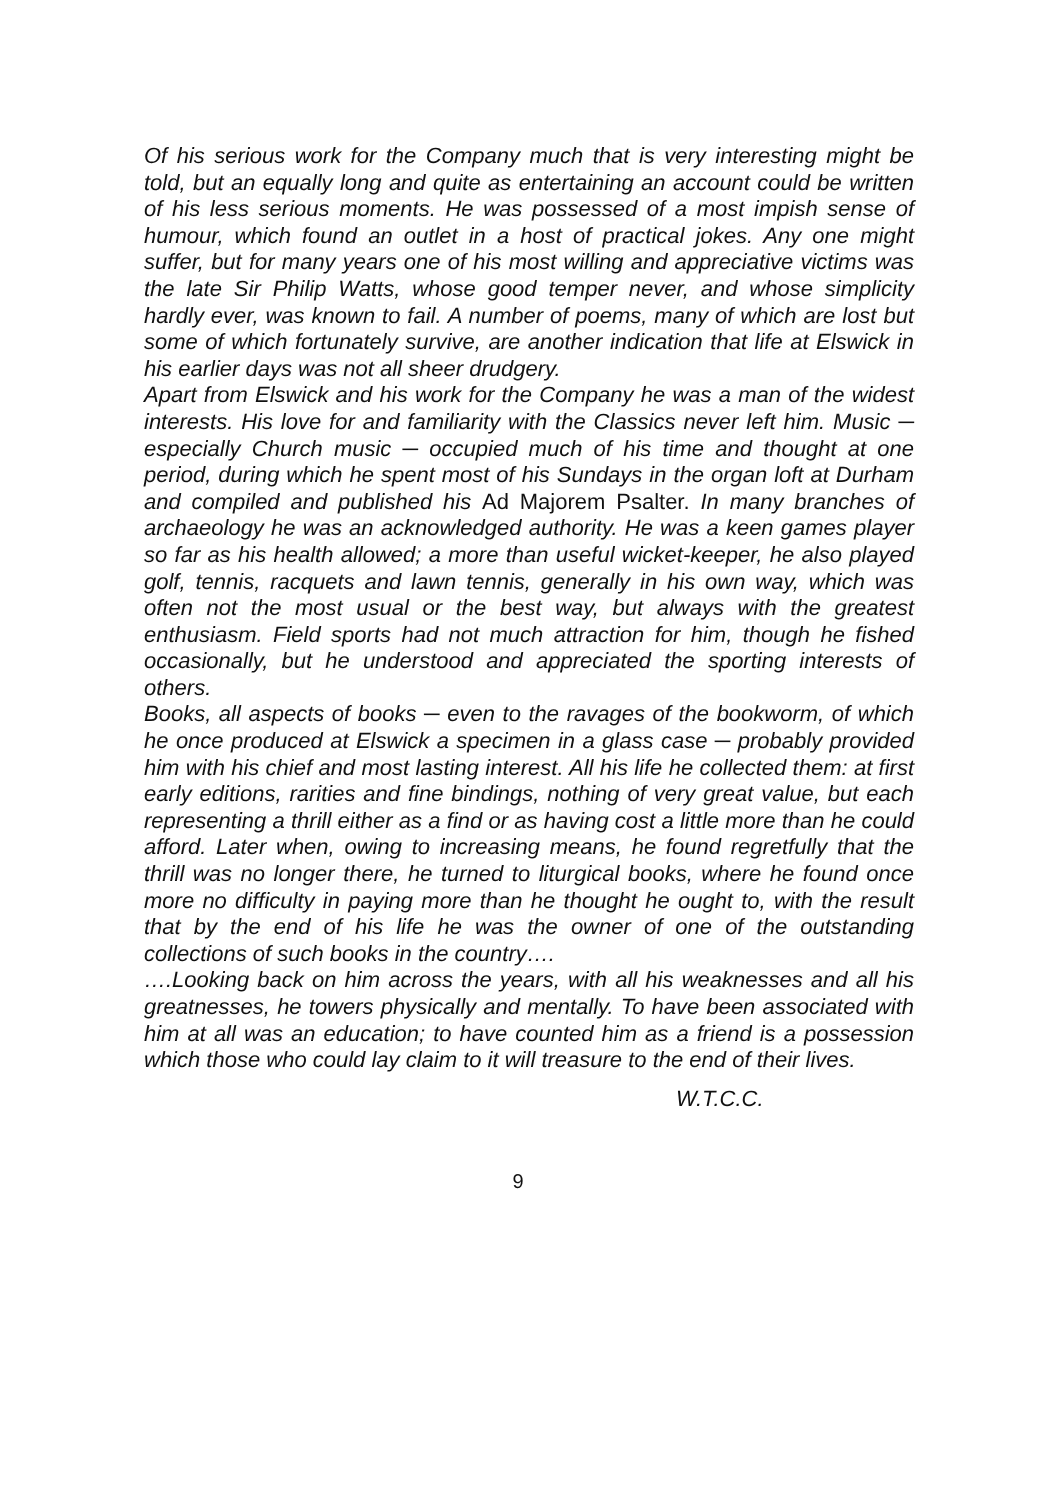Of his serious work for the Company much that is very interesting might be told, but an equally long and quite as entertaining an account could be written of his less serious moments. He was possessed of a most impish sense of humour, which found an outlet in a host of practical jokes. Any one might suffer, but for many years one of his most willing and appreciative victims was the late Sir Philip Watts, whose good temper never, and whose simplicity hardly ever, was known to fail. A number of poems, many of which are lost but some of which fortunately survive, are another indication that life at Elswick in his earlier days was not all sheer drudgery.
Apart from Elswick and his work for the Company he was a man of the widest interests. His love for and familiarity with the Classics never left him. Music ─ especially Church music ─ occupied much of his time and thought at one period, during which he spent most of his Sundays in the organ loft at Durham and compiled and published his Ad Majorem Psalter. In many branches of archaeology he was an acknowledged authority. He was a keen games player so far as his health allowed; a more than useful wicket-keeper, he also played golf, tennis, racquets and lawn tennis, generally in his own way, which was often not the most usual or the best way, but always with the greatest enthusiasm. Field sports had not much attraction for him, though he fished occasionally, but he understood and appreciated the sporting interests of others.
Books, all aspects of books ─ even to the ravages of the bookworm, of which he once produced at Elswick a specimen in a glass case ─ probably provided him with his chief and most lasting interest. All his life he collected them: at first early editions, rarities and fine bindings, nothing of very great value, but each representing a thrill either as a find or as having cost a little more than he could afford. Later when, owing to increasing means, he found regretfully that the thrill was no longer there, he turned to liturgical books, where he found once more no difficulty in paying more than he thought he ought to, with the result that by the end of his life he was the owner of one of the outstanding collections of such books in the country….
….Looking back on him across the years, with all his weaknesses and all his greatnesses, he towers physically and mentally. To have been associated with him at all was an education; to have counted him as a friend is a possession which those who could lay claim to it will treasure to the end of their lives.
W.T.C.C.
9